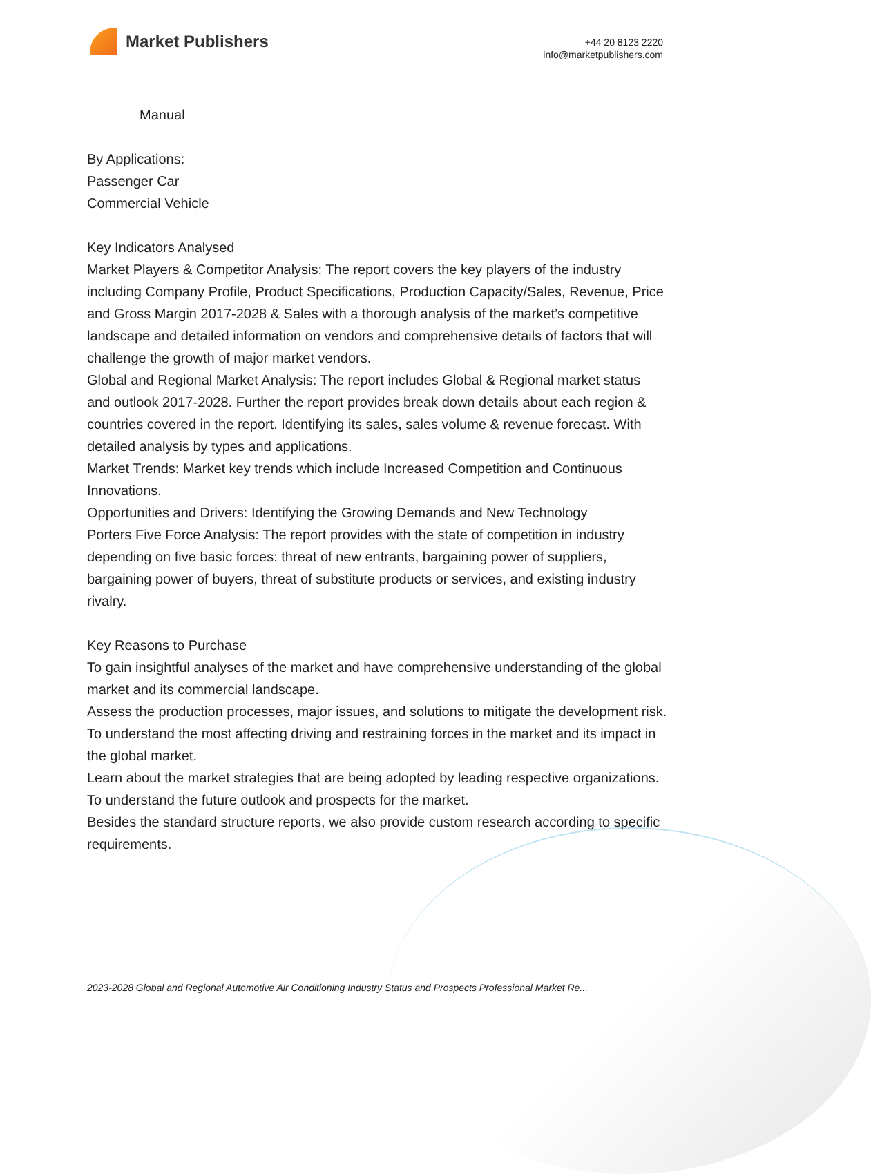Market Publishers
+44 20 8123 2220
info@marketpublishers.com
Manual
By Applications:
Passenger Car
Commercial Vehicle
Key Indicators Analysed
Market Players & Competitor Analysis: The report covers the key players of the industry including Company Profile, Product Specifications, Production Capacity/Sales, Revenue, Price and Gross Margin 2017-2028 & Sales with a thorough analysis of the market’s competitive landscape and detailed information on vendors and comprehensive details of factors that will challenge the growth of major market vendors.
Global and Regional Market Analysis: The report includes Global & Regional market status and outlook 2017-2028. Further the report provides break down details about each region & countries covered in the report. Identifying its sales, sales volume & revenue forecast. With detailed analysis by types and applications.
Market Trends: Market key trends which include Increased Competition and Continuous Innovations.
Opportunities and Drivers: Identifying the Growing Demands and New Technology
Porters Five Force Analysis: The report provides with the state of competition in industry depending on five basic forces: threat of new entrants, bargaining power of suppliers, bargaining power of buyers, threat of substitute products or services, and existing industry rivalry.
Key Reasons to Purchase
To gain insightful analyses of the market and have comprehensive understanding of the global market and its commercial landscape.
Assess the production processes, major issues, and solutions to mitigate the development risk.
To understand the most affecting driving and restraining forces in the market and its impact in the global market.
Learn about the market strategies that are being adopted by leading respective organizations.
To understand the future outlook and prospects for the market.
Besides the standard structure reports, we also provide custom research according to specific requirements.
2023-2028 Global and Regional Automotive Air Conditioning Industry Status and Prospects Professional Market Re...